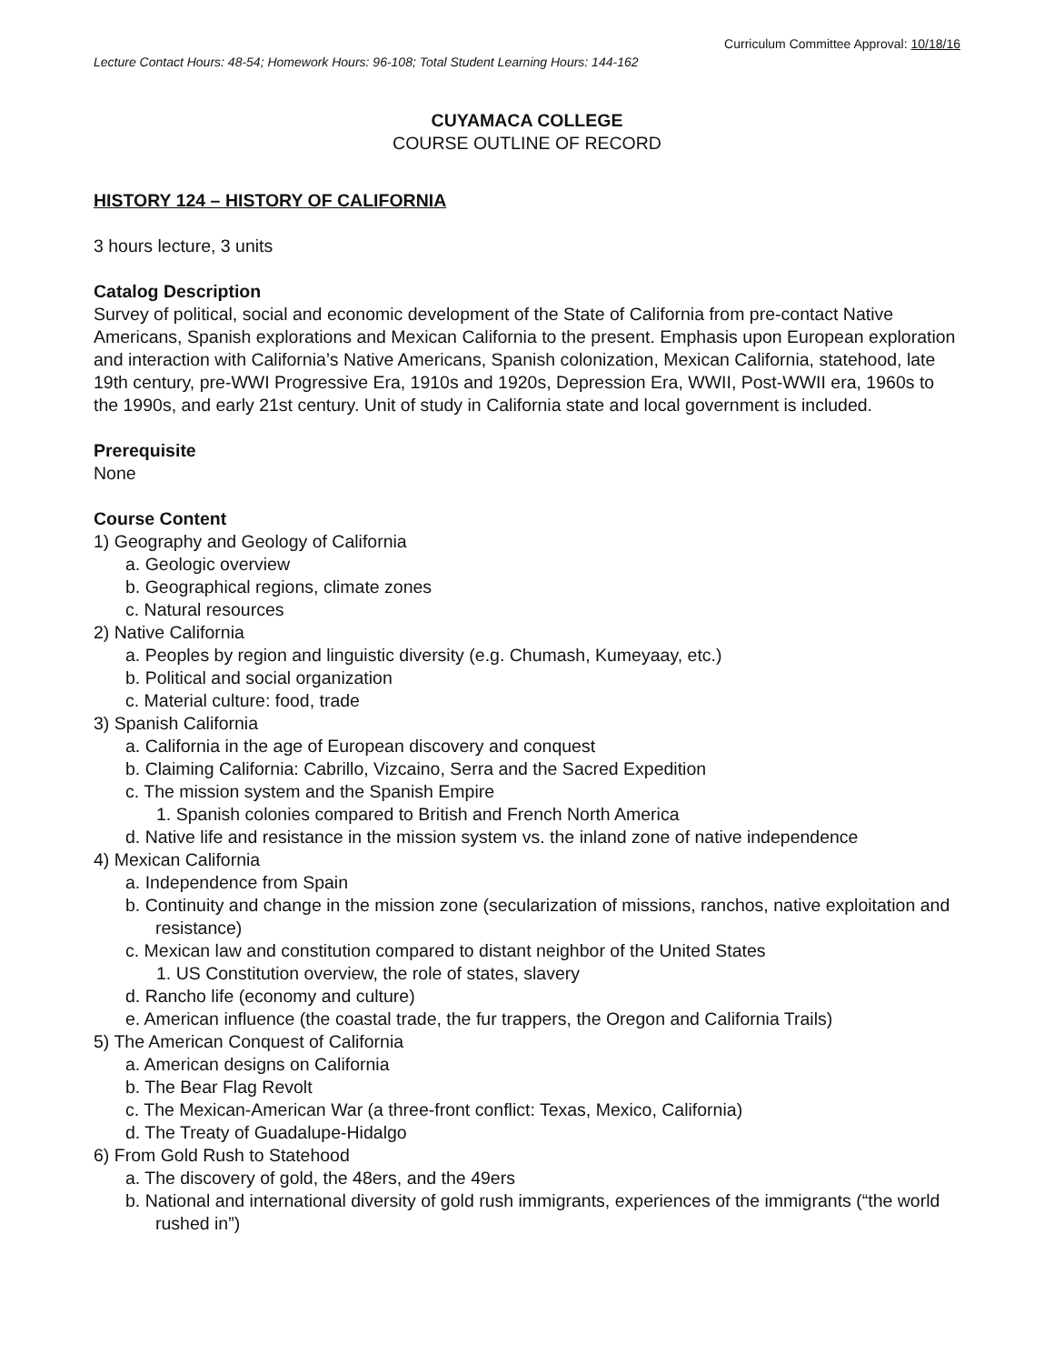Curriculum Committee Approval: 10/18/16
Lecture Contact Hours: 48-54; Homework Hours: 96-108; Total Student Learning Hours: 144-162
CUYAMACA COLLEGE
COURSE OUTLINE OF RECORD
HISTORY 124 – HISTORY OF CALIFORNIA
3 hours lecture, 3 units
Catalog Description
Survey of political, social and economic development of the State of California from pre-contact Native Americans, Spanish explorations and Mexican California to the present. Emphasis upon European exploration and interaction with California’s Native Americans, Spanish colonization, Mexican California, statehood, late 19th century, pre-WWI Progressive Era, 1910s and 1920s, Depression Era, WWII, Post-WWII era, 1960s to the 1990s, and early 21st century. Unit of study in California state and local government is included.
Prerequisite
None
Course Content
1) Geography and Geology of California
a. Geologic overview
b. Geographical regions, climate zones
c. Natural resources
2) Native California
a. Peoples by region and linguistic diversity (e.g. Chumash, Kumeyaay, etc.)
b. Political and social organization
c. Material culture: food, trade
3) Spanish California
a. California in the age of European discovery and conquest
b. Claiming California: Cabrillo, Vizcaino, Serra and the Sacred Expedition
c. The mission system and the Spanish Empire
1. Spanish colonies compared to British and French North America
d. Native life and resistance in the mission system vs. the inland zone of native independence
4) Mexican California
a. Independence from Spain
b. Continuity and change in the mission zone (secularization of missions, ranchos, native exploitation and resistance)
c. Mexican law and constitution compared to distant neighbor of the United States
1. US Constitution overview, the role of states, slavery
d. Rancho life (economy and culture)
e. American influence (the coastal trade, the fur trappers, the Oregon and California Trails)
5) The American Conquest of California
a. American designs on California
b. The Bear Flag Revolt
c. The Mexican-American War (a three-front conflict: Texas, Mexico, California)
d. The Treaty of Guadalupe-Hidalgo
6) From Gold Rush to Statehood
a. The discovery of gold, the 48ers, and the 49ers
b. National and international diversity of gold rush immigrants, experiences of the immigrants (“the world rushed in”)